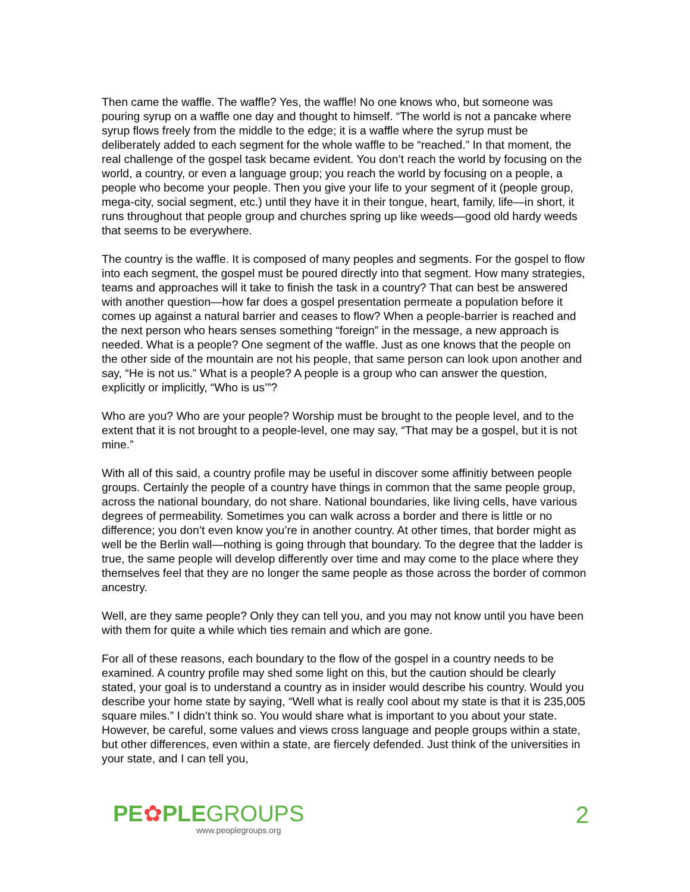Then came the waffle. The waffle? Yes, the waffle! No one knows who, but someone was pouring syrup on a waffle one day and thought to himself. “The world is not a pancake where syrup flows freely from the middle to the edge; it is a waffle where the syrup must be deliberately added to each segment for the whole waffle to be “reached.” In that moment, the real challenge of the gospel task became evident. You don’t reach the world by focusing on the world, a country, or even a language group; you reach the world by focusing on a people, a people who become your people. Then you give your life to your segment of it (people group, mega-city, social segment, etc.) until they have it in their tongue, heart, family, life—in short, it runs throughout that people group and churches spring up like weeds—good old hardy weeds that seems to be everywhere.
The country is the waffle. It is composed of many peoples and segments. For the gospel to flow into each segment, the gospel must be poured directly into that segment. How many strategies, teams and approaches will it take to finish the task in a country? That can best be answered with another question—how far does a gospel presentation permeate a population before it comes up against a natural barrier and ceases to flow? When a people-barrier is reached and the next person who hears senses something “foreign” in the message, a new approach is needed. What is a people? One segment of the waffle. Just as one knows that the people on the other side of the mountain are not his people, that same person can look upon another and say, “He is not us.” What is a people? A people is a group who can answer the question, explicitly or implicitly, “Who is us’”?
Who are you? Who are your people? Worship must be brought to the people level, and to the extent that it is not brought to a people-level, one may say, “That may be a gospel, but it is not mine.”
With all of this said, a country profile may be useful in discover some affinitiy between people groups. Certainly the people of a country have things in common that the same people group, across the national boundary, do not share. National boundaries, like living cells, have various degrees of permeability. Sometimes you can walk across a border and there is little or no difference; you don’t even know you’re in another country. At other times, that border might as well be the Berlin wall—nothing is going through that boundary. To the degree that the ladder is true, the same people will develop differently over time and may come to the place where they themselves feel that they are no longer the same people as those across the border of common ancestry.
Well, are they same people? Only they can tell you, and you may not know until you have been with them for quite a while which ties remain and which are gone.
For all of these reasons, each boundary to the flow of the gospel in a country needs to be examined. A country profile may shed some light on this, but the caution should be clearly stated, your goal is to understand a country as in insider would describe his country. Would you describe your home state by saying, “Well what is really cool about my state is that it is 235,005 square miles.” I didn’t think so. You would share what is important to you about your state. However, be careful, some values and views cross language and people groups within a state, but other differences, even within a state, are fiercely defended. Just think of the universities in your state, and I can tell you,
PE✿PLEGROUPS
www.peoplegroups.org
2